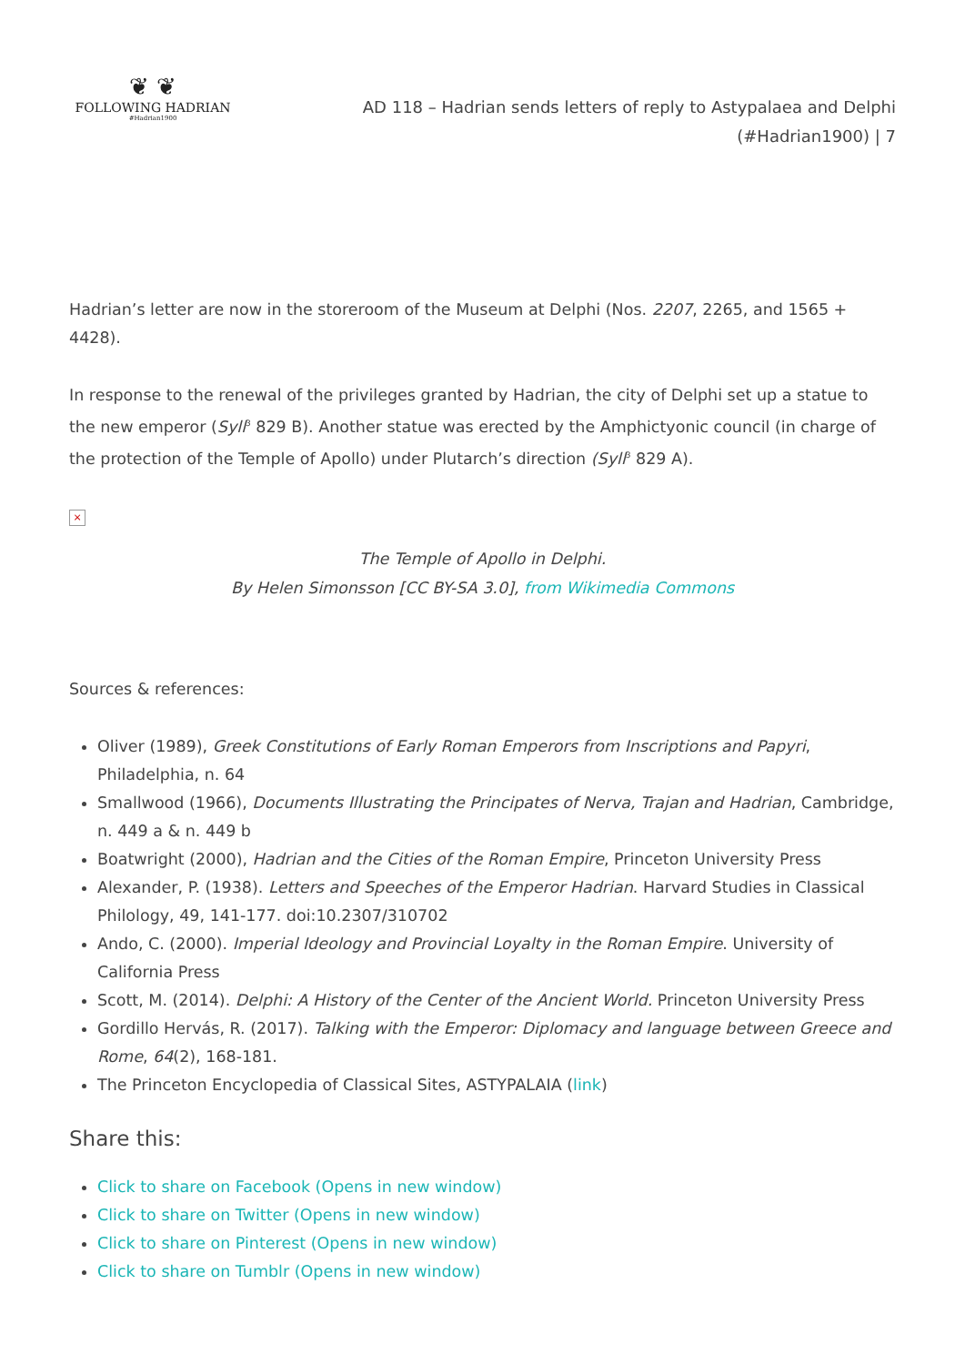❦ ❦
FOLLOWING HADRIAN
#Hadrian1900
AD 118 – Hadrian sends letters of reply to Astypalaea and Delphi (#Hadrian1900) | 7
Hadrian’s letter are now in the storeroom of the Museum at Delphi (Nos. 2207, 2265, and 1565 + 4428).
In response to the renewal of the privileges granted by Hadrian, the city of Delphi set up a statue to the new emperor (Syll<sup>3</sup> 829 B). Another statue was erected by the Amphictyonic council (in charge of the protection of the Temple of Apollo) under Plutarch’s direction (Syll<sup>3</sup> 829 A).
×
The Temple of Apollo in Delphi.
By Helen Simonsson [CC BY-SA 3.0], from Wikimedia Commons
Sources & references:
Oliver (1989), Greek Constitutions of Early Roman Emperors from Inscriptions and Papyri, Philadelphia, n. 64
Smallwood (1966), Documents Illustrating the Principates of Nerva, Trajan and Hadrian, Cambridge, n. 449 a & n. 449 b
Boatwright (2000), Hadrian and the Cities of the Roman Empire, Princeton University Press
Alexander, P. (1938). Letters and Speeches of the Emperor Hadrian. Harvard Studies in Classical Philology, 49, 141-177. doi:10.2307/310702
Ando, C. (2000). Imperial Ideology and Provincial Loyalty in the Roman Empire. University of California Press
Scott, M. (2014). Delphi: A History of the Center of the Ancient World. Princeton University Press
Gordillo Hervás, R. (2017). Talking with the Emperor: Diplomacy and language between Greece and Rome, 64(2), 168-181.
The Princeton Encyclopedia of Classical Sites, ASTYPALAIA (link)
Share this:
Click to share on Facebook (Opens in new window)
Click to share on Twitter (Opens in new window)
Click to share on Pinterest (Opens in new window)
Click to share on Tumblr (Opens in new window)